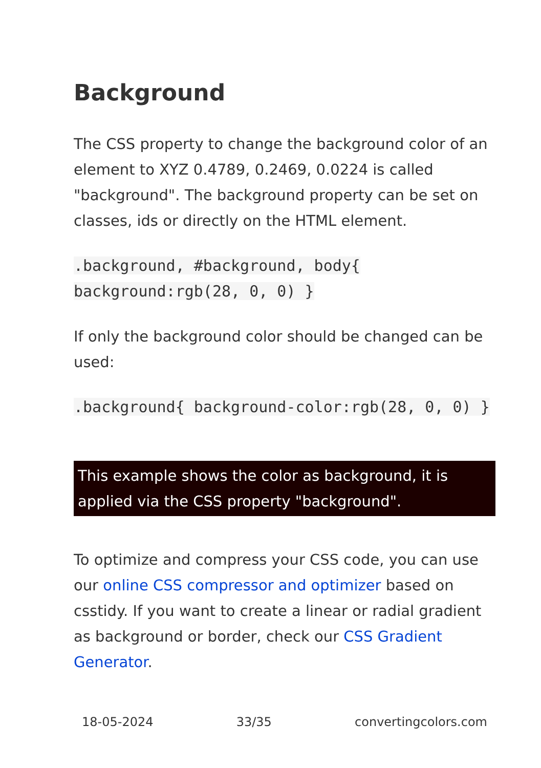Background
The CSS property to change the background color of an element to XYZ 0.4789, 0.2469, 0.0224 is called "background". The background property can be set on classes, ids or directly on the HTML element.
.background, #background, body{ background:rgb(28, 0, 0) }
If only the background color should be changed can be used:
.background{ background-color:rgb(28, 0, 0) }
This example shows the color as background, it is applied via the CSS property "background".
To optimize and compress your CSS code, you can use our online CSS compressor and optimizer based on csstidy. If you want to create a linear or radial gradient as background or border, check our CSS Gradient Generator.
18-05-2024 33/35 convertingcolors.com